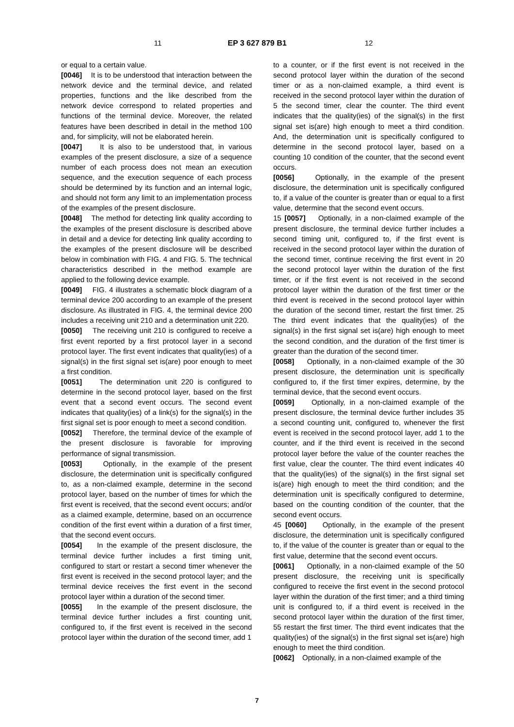11 EP 3 627 879 B1 12
or equal to a certain value.
[0046] It is to be understood that interaction between the network device and the terminal device, and related properties, functions and the like described from the network device correspond to related properties and functions of the terminal device. Moreover, the related features have been described in detail in the method 100 and, for simplicity, will not be elaborated herein.
[0047] It is also to be understood that, in various examples of the present disclosure, a size of a sequence number of each process does not mean an execution sequence, and the execution sequence of each process should be determined by its function and an internal logic, and should not form any limit to an implementation process of the examples of the present disclosure.
[0048] The method for detecting link quality according to the examples of the present disclosure is described above in detail and a device for detecting link quality according to the examples of the present disclosure will be described below in combination with FIG. 4 and FIG. 5. The technical characteristics described in the method example are applied to the following device example.
[0049] FIG. 4 illustrates a schematic block diagram of a terminal device 200 according to an example of the present disclosure. As illustrated in FIG. 4, the terminal device 200 includes a receiving unit 210 and a determination unit 220.
[0050] The receiving unit 210 is configured to receive a first event reported by a first protocol layer in a second protocol layer. The first event indicates that quality(ies) of a signal(s) in the first signal set is(are) poor enough to meet a first condition.
[0051] The determination unit 220 is configured to determine in the second protocol layer, based on the first event that a second event occurs. The second event indicates that quality(ies) of a link(s) for the signal(s) in the first signal set is poor enough to meet a second condition.
[0052] Therefore, the terminal device of the example of the present disclosure is favorable for improving performance of signal transmission.
[0053] Optionally, in the example of the present disclosure, the determination unit is specifically configured to, as a non-claimed example, determine in the second protocol layer, based on the number of times for which the first event is received, that the second event occurs; and/or as a claimed example, determine, based on an occurrence condition of the first event within a duration of a first timer, that the second event occurs.
[0054] In the example of the present disclosure, the terminal device further includes a first timing unit, configured to start or restart a second timer whenever the first event is received in the second protocol layer; and the terminal device receives the first event in the second protocol layer within a duration of the second timer.
[0055] In the example of the present disclosure, the terminal device further includes a first counting unit, configured to, if the first event is received in the second protocol layer within the duration of the second timer, add 1
to a counter, or if the first event is not received in the second protocol layer within the duration of the second timer or as a non-claimed example, a third event is received in the second protocol layer within the duration of 5 the second timer, clear the counter. The third event indicates that the quality(ies) of the signal(s) in the first signal set is(are) high enough to meet a third condition. And, the determination unit is specifically configured to determine in the second protocol layer, based on a counting 10 condition of the counter, that the second event occurs.
[0056] Optionally, in the example of the present disclosure, the determination unit is specifically configured to, if a value of the counter is greater than or equal to a first value, determine that the second event occurs.
15 [0057] Optionally, in a non-claimed example of the present disclosure, the terminal device further includes a second timing unit, configured to, if the first event is received in the second protocol layer within the duration of the second timer, continue receiving the first event in 20 the second protocol layer within the duration of the first timer, or if the first event is not received in the second protocol layer within the duration of the first timer or the third event is received in the second protocol layer within the duration of the second timer, restart the first timer. 25 The third event indicates that the quality(ies) of the signal(s) in the first signal set is(are) high enough to meet the second condition, and the duration of the first timer is greater than the duration of the second timer.
[0058] Optionally, in a non-claimed example of the 30 present disclosure, the determination unit is specifically configured to, if the first timer expires, determine, by the terminal device, that the second event occurs.
[0059] Optionally, in a non-claimed example of the present disclosure, the terminal device further includes 35 a second counting unit, configured to, whenever the first event is received in the second protocol layer, add 1 to the counter, and if the third event is received in the second protocol layer before the value of the counter reaches the first value, clear the counter. The third event indicates 40 that the quality(ies) of the signal(s) in the first signal set is(are) high enough to meet the third condition; and the determination unit is specifically configured to determine, based on the counting condition of the counter, that the second event occurs.
45 [0060] Optionally, in the example of the present disclosure, the determination unit is specifically configured to, if the value of the counter is greater than or equal to the first value, determine that the second event occurs.
[0061] Optionally, in a non-claimed example of the 50 present disclosure, the receiving unit is specifically configured to receive the first event in the second protocol layer within the duration of the first timer; and a third timing unit is configured to, if a third event is received in the second protocol layer within the duration of the first timer, 55 restart the first timer. The third event indicates that the quality(ies) of the signal(s) in the first signal set is(are) high enough to meet the third condition.
[0062] Optionally, in a non-claimed example of the
7